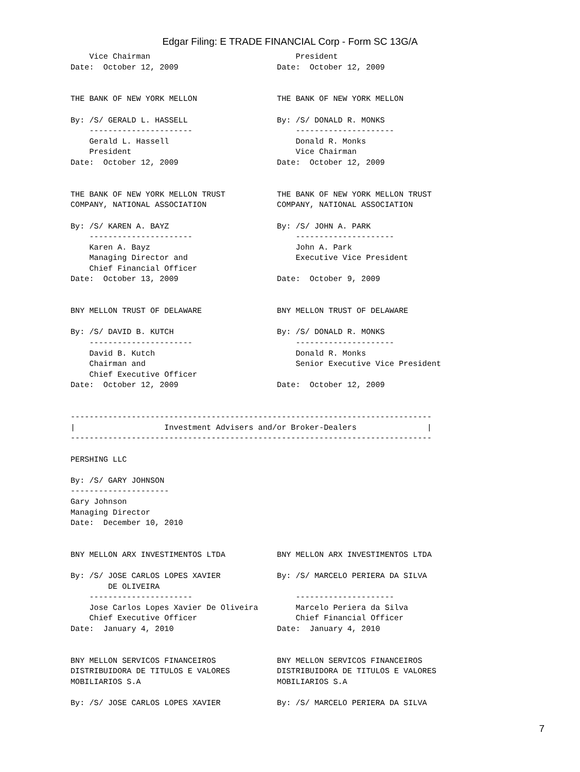Edgar Filing: E TRADE FINANCIAL Corp - Form SC 13G/A
    Vice Chairman                               President
Date:  October 12, 2009                     Date:  October 12, 2009


THE BANK OF NEW YORK MELLON                 THE BANK OF NEW YORK MELLON

By: /S/ GERALD L. HASSELL                   By: /S/ DONALD R. MONKS
    ----------------------                      ---------------------
    Gerald L. Hassell                           Donald R. Monks
    President                                   Vice Chairman
Date:  October 12, 2009                     Date:  October 12, 2009


THE BANK OF NEW YORK MELLON TRUST           THE BANK OF NEW YORK MELLON TRUST
COMPANY, NATIONAL ASSOCIATION               COMPANY, NATIONAL ASSOCIATION

By: /S/ KAREN A. BAYZ                       By: /S/ JOHN A. PARK
    ----------------------                      ---------------------
    Karen A. Bayz                               John A. Park
    Managing Director and                       Executive Vice President
    Chief Financial Officer
Date:  October 13, 2009                     Date:  October 9, 2009


BNY MELLON TRUST OF DELAWARE                BNY MELLON TRUST OF DELAWARE

By: /S/ DAVID B. KUTCH                      By: /S/ DONALD R. MONKS
    ----------------------                      ---------------------
    David B. Kutch                              Donald R. Monks
    Chairman and                                Senior Executive Vice President
    Chief Executive Officer
Date:  October 12, 2009                     Date:  October 12, 2009


-----------------------------------------------------------------------------
|                   Investment Advisers and/or Broker-Dealers               |
-----------------------------------------------------------------------------

PERSHING LLC

By: /S/ GARY JOHNSON
---------------------
Gary Johnson
Managing Director
Date:  December 10, 2010


BNY MELLON ARX INVESTIMENTOS LTDA           BNY MELLON ARX INVESTIMENTOS LTDA

By: /S/ JOSE CARLOS LOPES XAVIER            By: /S/ MARCELO PERIERA DA SILVA
        DE OLIVEIRA
    ----------------------                      ---------------------
    Jose Carlos Lopes Xavier De Oliveira        Marcelo Periera da Silva
    Chief Executive Officer                     Chief Financial Officer
Date:  January 4, 2010                      Date:  January 4, 2010


BNY MELLON SERVICOS FINANCEIROS             BNY MELLON SERVICOS FINANCEIROS
DISTRIBUIDORA DE TITULOS E VALORES          DISTRIBUIDORA DE TITULOS E VALORES
MOBILIARIOS S.A                             MOBILIARIOS S.A

By: /S/ JOSE CARLOS LOPES XAVIER            By: /S/ MARCELO PERIERA DA SILVA
7